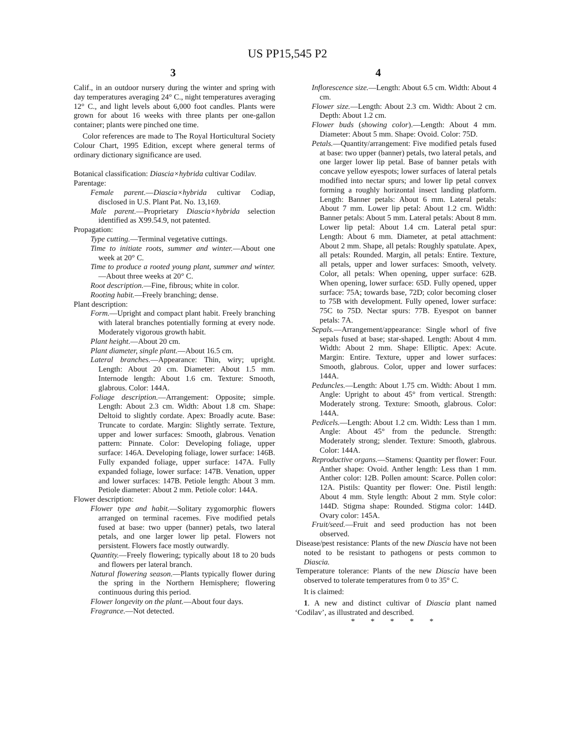US PP15,545 P2
3 4
Calif., in an outdoor nursery during the winter and spring with day temperatures averaging 24° C., night temperatures averaging 12° C., and light levels about 6,000 foot candles. Plants were grown for about 16 weeks with three plants per one-gallon container; plants were pinched one time.
Color references are made to The Royal Horticultural Society Colour Chart, 1995 Edition, except where general terms of ordinary dictionary significance are used.
Botanical classification: Diascia×hybrida cultivar Codilav.
Parentage:
Female parent.—Diascia×hybrida cultivar Codiap, disclosed in U.S. Plant Pat. No. 13,169.
Male parent.—Proprietary Diascia×hybrida selection identified as X99.54.9, not patented.
Propagation:
Type cutting.—Terminal vegetative cuttings.
Time to initiate roots, summer and winter.—About one week at 20° C.
Time to produce a rooted young plant, summer and winter.—About three weeks at 20° C.
Root description.—Fine, fibrous; white in color.
Rooting habit.—Freely branching; dense.
Plant description:
Form.—Upright and compact plant habit. Freely branching with lateral branches potentially forming at every node. Moderately vigorous growth habit.
Plant height.—About 20 cm.
Plant diameter, single plant.—About 16.5 cm.
Lateral branches.—Appearance: Thin, wiry; upright. Length: About 20 cm. Diameter: About 1.5 mm. Internode length: About 1.6 cm. Texture: Smooth, glabrous. Color: 144A.
Foliage description.—Arrangement: Opposite; simple. Length: About 2.3 cm. Width: About 1.8 cm. Shape: Deltoid to slightly cordate. Apex: Broadly acute. Base: Truncate to cordate. Margin: Slightly serrate. Texture, upper and lower surfaces: Smooth, glabrous. Venation pattern: Pinnate. Color: Developing foliage, upper surface: 146A. Developing foliage, lower surface: 146B. Fully expanded foliage, upper surface: 147A. Fully expanded foliage, lower surface: 147B. Venation, upper and lower surfaces: 147B. Petiole length: About 3 mm. Petiole diameter: About 2 mm. Petiole color: 144A.
Flower description:
Flower type and habit.—Solitary zygomorphic flowers arranged on terminal racemes. Five modified petals fused at base: two upper (banner) petals, two lateral petals, and one larger lower lip petal. Flowers not persistent. Flowers face mostly outwardly.
Quantity.—Freely flowering; typically about 18 to 20 buds and flowers per lateral branch.
Natural flowering season.—Plants typically flower during the spring in the Northern Hemisphere; flowering continuous during this period.
Flower longevity on the plant.—About four days.
Fragrance.—Not detected.
Inflorescence size.—Length: About 6.5 cm. Width: About 4 cm.
Flower size.—Length: About 2.3 cm. Width: About 2 cm. Depth: About 1.2 cm.
Flower buds (showing color).—Length: About 4 mm. Diameter: About 5 mm. Shape: Ovoid. Color: 75D.
Petals.—Quantity/arrangement: Five modified petals fused at base: two upper (banner) petals, two lateral petals, and one larger lower lip petal. Base of banner petals with concave yellow eyespots; lower surfaces of lateral petals modified into nectar spurs; and lower lip petal convex forming a roughly horizontal insect landing platform. Length: Banner petals: About 6 mm. Lateral petals: About 7 mm. Lower lip petal: About 1.2 cm. Width: Banner petals: About 5 mm. Lateral petals: About 8 mm. Lower lip petal: About 1.4 cm. Lateral petal spur: Length: About 6 mm. Diameter, at petal attachment: About 2 mm. Shape, all petals: Roughly spatulate. Apex, all petals: Rounded. Margin, all petals: Entire. Texture, all petals, upper and lower surfaces: Smooth, velvety. Color, all petals: When opening, upper surface: 62B. When opening, lower surface: 65D. Fully opened, upper surface: 75A; towards base, 72D; color becoming closer to 75B with development. Fully opened, lower surface: 75C to 75D. Nectar spurs: 77B. Eyespot on banner petals: 7A.
Sepals.—Arrangement/appearance: Single whorl of five sepals fused at base; star-shaped. Length: About 4 mm. Width: About 2 mm. Shape: Elliptic. Apex: Acute. Margin: Entire. Texture, upper and lower surfaces: Smooth, glabrous. Color, upper and lower surfaces: 144A.
Peduncles.—Length: About 1.75 cm. Width: About 1 mm. Angle: Upright to about 45° from vertical. Strength: Moderately strong. Texture: Smooth, glabrous. Color: 144A.
Pedicels.—Length: About 1.2 cm. Width: Less than 1 mm. Angle: About 45° from the peduncle. Strength: Moderately strong; slender. Texture: Smooth, glabrous. Color: 144A.
Reproductive organs.—Stamens: Quantity per flower: Four. Anther shape: Ovoid. Anther length: Less than 1 mm. Anther color: 12B. Pollen amount: Scarce. Pollen color: 12A. Pistils: Quantity per flower: One. Pistil length: About 4 mm. Style length: About 2 mm. Style color: 144D. Stigma shape: Rounded. Stigma color: 144D. Ovary color: 145A.
Fruit/seed.—Fruit and seed production has not been observed.
Disease/pest resistance: Plants of the new Diascia have not been noted to be resistant to pathogens or pests common to Diascia.
Temperature tolerance: Plants of the new Diascia have been observed to tolerate temperatures from 0 to 35° C.
It is claimed:
1. A new and distinct cultivar of Diascia plant named ‘Codilav’, as illustrated and described.
* * * * *